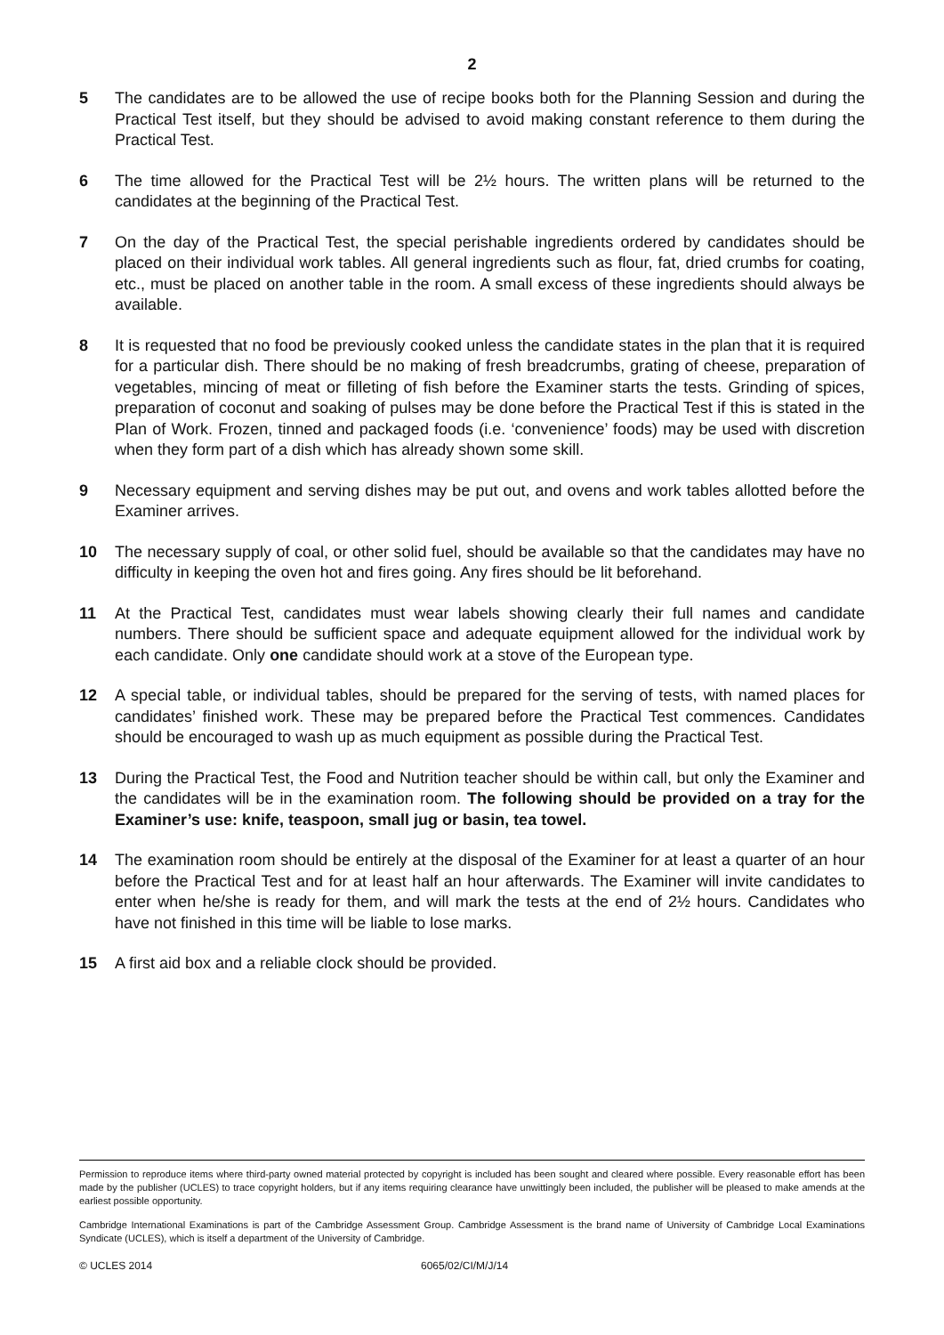2
5 The candidates are to be allowed the use of recipe books both for the Planning Session and during the Practical Test itself, but they should be advised to avoid making constant reference to them during the Practical Test.
6 The time allowed for the Practical Test will be 2½ hours. The written plans will be returned to the candidates at the beginning of the Practical Test.
7 On the day of the Practical Test, the special perishable ingredients ordered by candidates should be placed on their individual work tables. All general ingredients such as flour, fat, dried crumbs for coating, etc., must be placed on another table in the room. A small excess of these ingredients should always be available.
8 It is requested that no food be previously cooked unless the candidate states in the plan that it is required for a particular dish. There should be no making of fresh breadcrumbs, grating of cheese, preparation of vegetables, mincing of meat or filleting of fish before the Examiner starts the tests. Grinding of spices, preparation of coconut and soaking of pulses may be done before the Practical Test if this is stated in the Plan of Work. Frozen, tinned and packaged foods (i.e. ‘convenience’ foods) may be used with discretion when they form part of a dish which has already shown some skill.
9 Necessary equipment and serving dishes may be put out, and ovens and work tables allotted before the Examiner arrives.
10 The necessary supply of coal, or other solid fuel, should be available so that the candidates may have no difficulty in keeping the oven hot and fires going. Any fires should be lit beforehand.
11 At the Practical Test, candidates must wear labels showing clearly their full names and candidate numbers. There should be sufficient space and adequate equipment allowed for the individual work by each candidate. Only one candidate should work at a stove of the European type.
12 A special table, or individual tables, should be prepared for the serving of tests, with named places for candidates’ finished work. These may be prepared before the Practical Test commences. Candidates should be encouraged to wash up as much equipment as possible during the Practical Test.
13 During the Practical Test, the Food and Nutrition teacher should be within call, but only the Examiner and the candidates will be in the examination room. The following should be provided on a tray for the Examiner’s use: knife, teaspoon, small jug or basin, tea towel.
14 The examination room should be entirely at the disposal of the Examiner for at least a quarter of an hour before the Practical Test and for at least half an hour afterwards. The Examiner will invite candidates to enter when he/she is ready for them, and will mark the tests at the end of 2½ hours. Candidates who have not finished in this time will be liable to lose marks.
15 A first aid box and a reliable clock should be provided.
Permission to reproduce items where third-party owned material protected by copyright is included has been sought and cleared where possible. Every reasonable effort has been made by the publisher (UCLES) to trace copyright holders, but if any items requiring clearance have unwittingly been included, the publisher will be pleased to make amends at the earliest possible opportunity.
Cambridge International Examinations is part of the Cambridge Assessment Group. Cambridge Assessment is the brand name of University of Cambridge Local Examinations Syndicate (UCLES), which is itself a department of the University of Cambridge.
© UCLES 2014 6065/02/CI/M/J/14